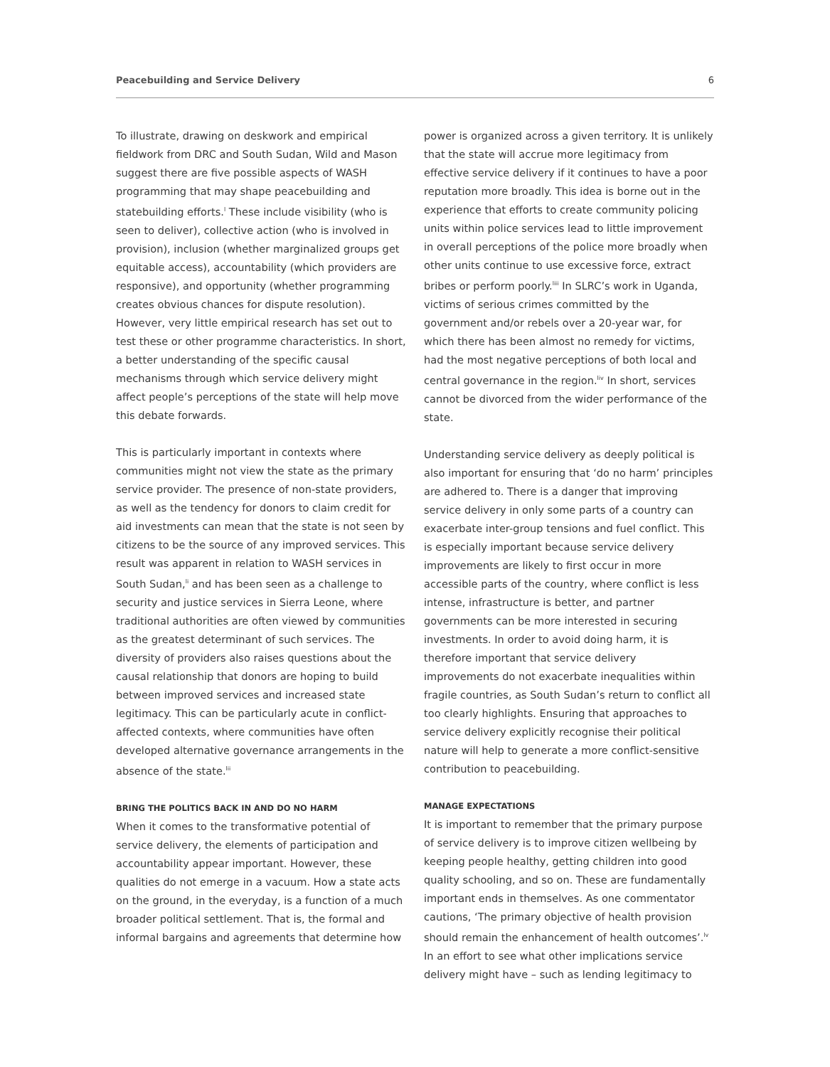Peacebuilding and Service Delivery 6
To illustrate, drawing on deskwork and empirical fieldwork from DRC and South Sudan, Wild and Mason suggest there are five possible aspects of WASH programming that may shape peacebuilding and statebuilding efforts.<sup>l</sup> These include visibility (who is seen to deliver), collective action (who is involved in provision), inclusion (whether marginalized groups get equitable access), accountability (which providers are responsive), and opportunity (whether programming creates obvious chances for dispute resolution). However, very little empirical research has set out to test these or other programme characteristics. In short, a better understanding of the specific causal mechanisms through which service delivery might affect people’s perceptions of the state will help move this debate forwards.
This is particularly important in contexts where communities might not view the state as the primary service provider. The presence of non-state providers, as well as the tendency for donors to claim credit for aid investments can mean that the state is not seen by citizens to be the source of any improved services. This result was apparent in relation to WASH services in South Sudan,<sup>li</sup> and has been seen as a challenge to security and justice services in Sierra Leone, where traditional authorities are often viewed by communities as the greatest determinant of such services. The diversity of providers also raises questions about the causal relationship that donors are hoping to build between improved services and increased state legitimacy. This can be particularly acute in conflict-affected contexts, where communities have often developed alternative governance arrangements in the absence of the state.<sup>lii</sup>
BRING THE POLITICS BACK IN AND DO NO HARM
When it comes to the transformative potential of service delivery, the elements of participation and accountability appear important. However, these qualities do not emerge in a vacuum. How a state acts on the ground, in the everyday, is a function of a much broader political settlement. That is, the formal and informal bargains and agreements that determine how
power is organized across a given territory. It is unlikely that the state will accrue more legitimacy from effective service delivery if it continues to have a poor reputation more broadly. This idea is borne out in the experience that efforts to create community policing units within police services lead to little improvement in overall perceptions of the police more broadly when other units continue to use excessive force, extract bribes or perform poorly.<sup>liii</sup> In SLRC’s work in Uganda, victims of serious crimes committed by the government and/or rebels over a 20-year war, for which there has been almost no remedy for victims, had the most negative perceptions of both local and central governance in the region.<sup>liv</sup> In short, services cannot be divorced from the wider performance of the state.
Understanding service delivery as deeply political is also important for ensuring that ‘do no harm’ principles are adhered to. There is a danger that improving service delivery in only some parts of a country can exacerbate inter-group tensions and fuel conflict. This is especially important because service delivery improvements are likely to first occur in more accessible parts of the country, where conflict is less intense, infrastructure is better, and partner governments can be more interested in securing investments. In order to avoid doing harm, it is therefore important that service delivery improvements do not exacerbate inequalities within fragile countries, as South Sudan’s return to conflict all too clearly highlights. Ensuring that approaches to service delivery explicitly recognise their political nature will help to generate a more conflict-sensitive contribution to peacebuilding.
MANAGE EXPECTATIONS
It is important to remember that the primary purpose of service delivery is to improve citizen wellbeing by keeping people healthy, getting children into good quality schooling, and so on. These are fundamentally important ends in themselves. As one commentator cautions, ‘The primary objective of health provision should remain the enhancement of health outcomes’.<sup>lv</sup> In an effort to see what other implications service delivery might have – such as lending legitimacy to